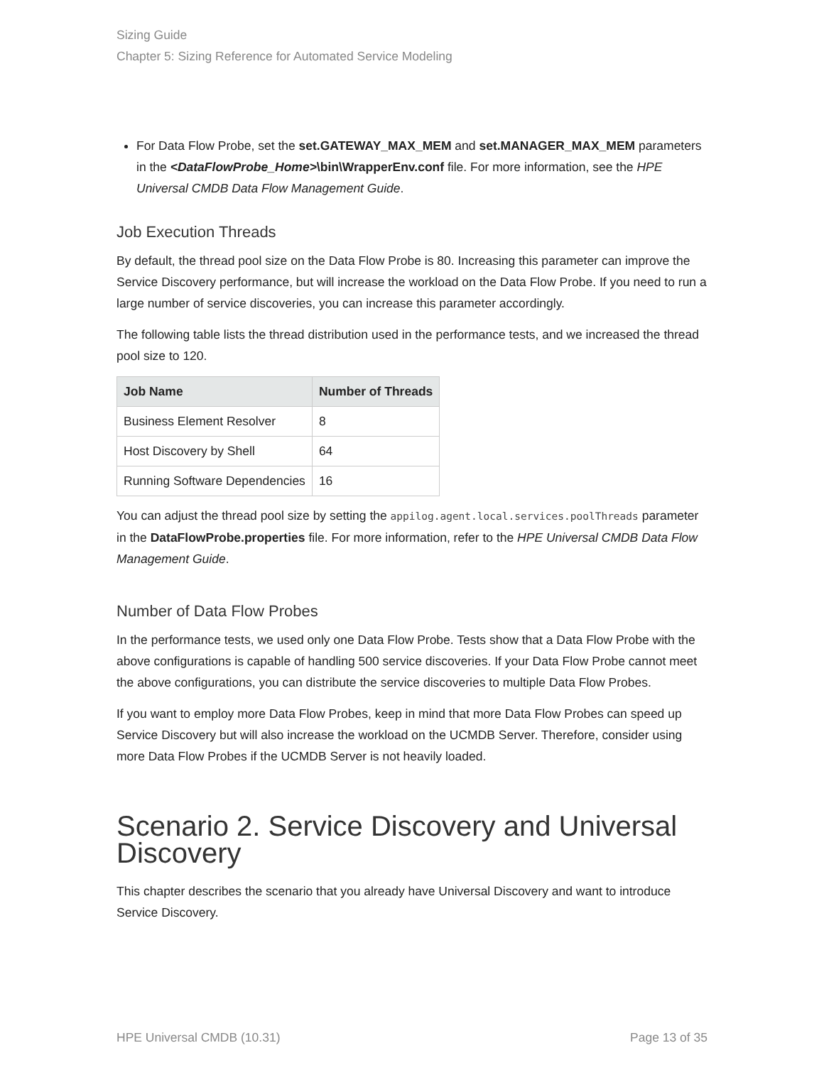Sizing Guide
Chapter 5: Sizing Reference for Automated Service Modeling
For Data Flow Probe, set the set.GATEWAY_MAX_MEM and set.MANAGER_MAX_MEM parameters in the <DataFlowProbe_Home>\bin\WrapperEnv.conf file. For more information, see the HPE Universal CMDB Data Flow Management Guide.
Job Execution Threads
By default, the thread pool size on the Data Flow Probe is 80. Increasing this parameter can improve the Service Discovery performance, but will increase the workload on the Data Flow Probe. If you need to run a large number of service discoveries, you can increase this parameter accordingly.
The following table lists the thread distribution used in the performance tests, and we increased the thread pool size to 120.
| Job Name | Number of Threads |
| --- | --- |
| Business Element Resolver | 8 |
| Host Discovery by Shell | 64 |
| Running Software Dependencies | 16 |
You can adjust the thread pool size by setting the appilog.agent.local.services.poolThreads parameter in the DataFlowProbe.properties file. For more information, refer to the HPE Universal CMDB Data Flow Management Guide.
Number of Data Flow Probes
In the performance tests, we used only one Data Flow Probe. Tests show that a Data Flow Probe with the above configurations is capable of handling 500 service discoveries. If your Data Flow Probe cannot meet the above configurations, you can distribute the service discoveries to multiple Data Flow Probes.
If you want to employ more Data Flow Probes, keep in mind that more Data Flow Probes can speed up Service Discovery but will also increase the workload on the UCMDB Server. Therefore, consider using more Data Flow Probes if the UCMDB Server is not heavily loaded.
Scenario 2. Service Discovery and Universal Discovery
This chapter describes the scenario that you already have Universal Discovery and want to introduce Service Discovery.
HPE Universal CMDB (10.31) Page 13 of 35